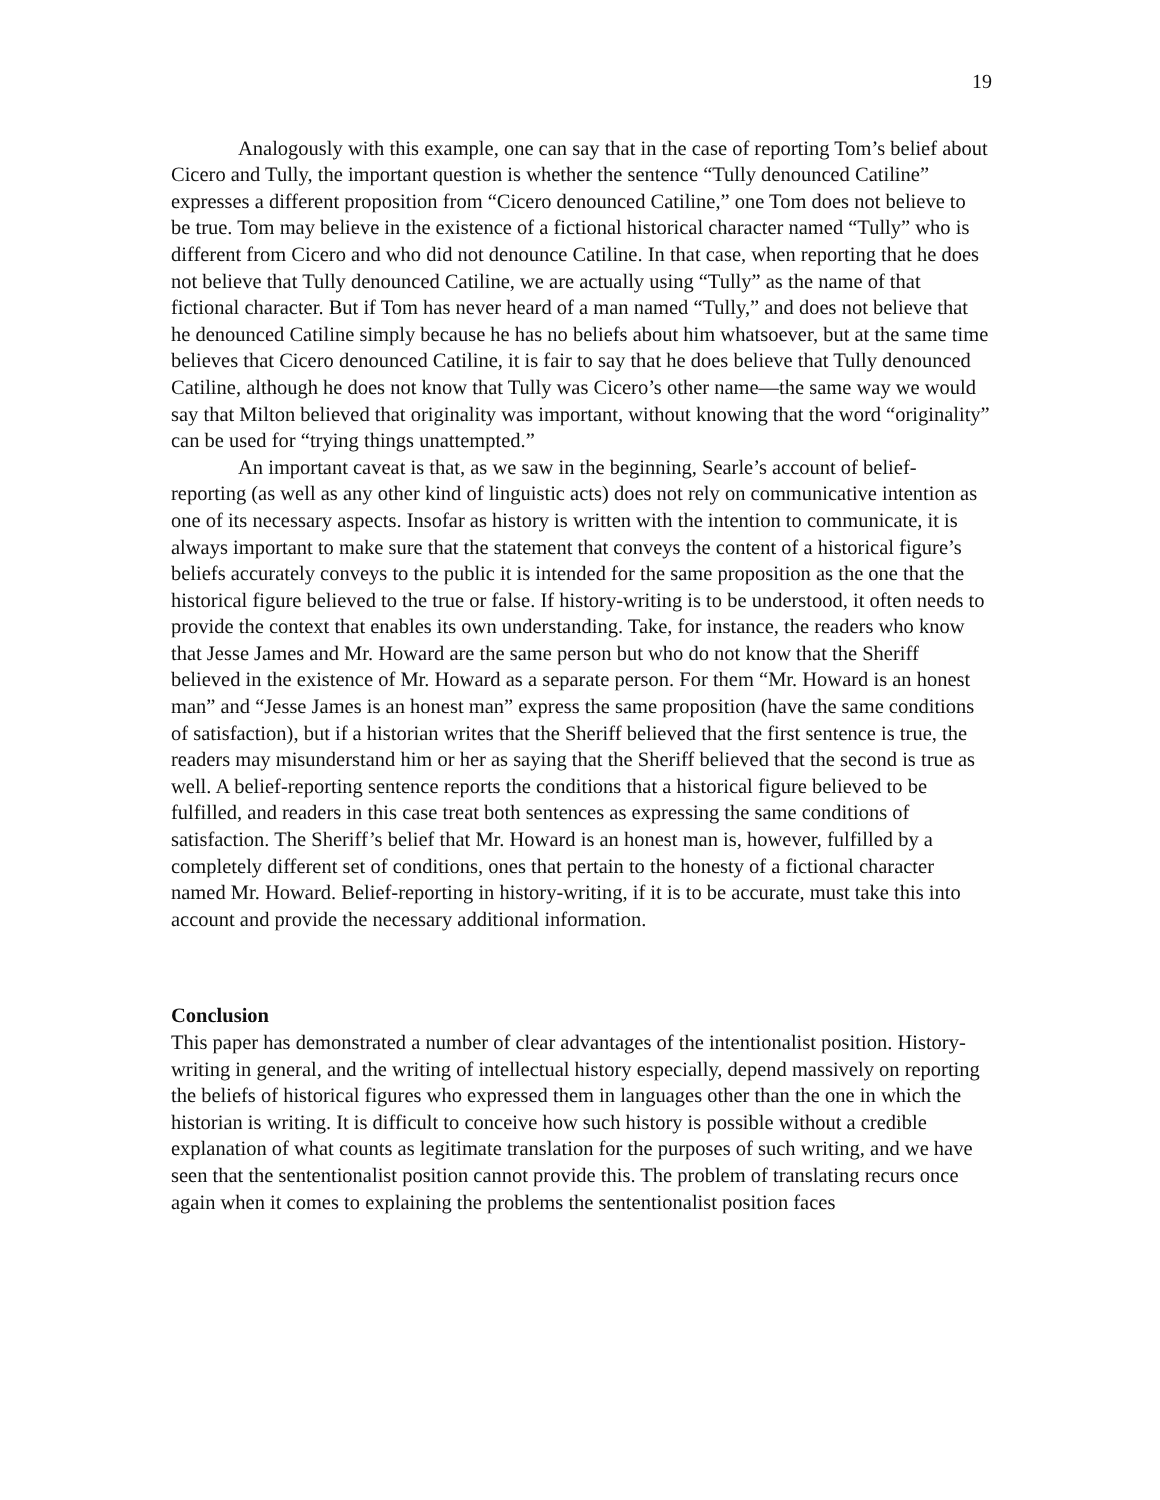19
Analogously with this example, one can say that in the case of reporting Tom’s belief about Cicero and Tully, the important question is whether the sentence “Tully denounced Catiline” expresses a different proposition from “Cicero denounced Catiline,” one Tom does not believe to be true. Tom may believe in the existence of a fictional historical character named “Tully” who is different from Cicero and who did not denounce Catiline. In that case, when reporting that he does not believe that Tully denounced Catiline, we are actually using “Tully” as the name of that fictional character. But if Tom has never heard of a man named “Tully,” and does not believe that he denounced Catiline simply because he has no beliefs about him whatsoever, but at the same time believes that Cicero denounced Catiline, it is fair to say that he does believe that Tully denounced Catiline, although he does not know that Tully was Cicero’s other name—the same way we would say that Milton believed that originality was important, without knowing that the word “originality” can be used for “trying things unattempted.”
An important caveat is that, as we saw in the beginning, Searle’s account of belief-reporting (as well as any other kind of linguistic acts) does not rely on communicative intention as one of its necessary aspects. Insofar as history is written with the intention to communicate, it is always important to make sure that the statement that conveys the content of a historical figure’s beliefs accurately conveys to the public it is intended for the same proposition as the one that the historical figure believed to the true or false. If history-writing is to be understood, it often needs to provide the context that enables its own understanding. Take, for instance, the readers who know that Jesse James and Mr. Howard are the same person but who do not know that the Sheriff believed in the existence of Mr. Howard as a separate person. For them “Mr. Howard is an honest man” and “Jesse James is an honest man” express the same proposition (have the same conditions of satisfaction), but if a historian writes that the Sheriff believed that the first sentence is true, the readers may misunderstand him or her as saying that the Sheriff believed that the second is true as well. A belief-reporting sentence reports the conditions that a historical figure believed to be fulfilled, and readers in this case treat both sentences as expressing the same conditions of satisfaction. The Sheriff’s belief that Mr. Howard is an honest man is, however, fulfilled by a completely different set of conditions, ones that pertain to the honesty of a fictional character named Mr. Howard. Belief-reporting in history-writing, if it is to be accurate, must take this into account and provide the necessary additional information.
Conclusion
This paper has demonstrated a number of clear advantages of the intentionalist position. History-writing in general, and the writing of intellectual history especially, depend massively on reporting the beliefs of historical figures who expressed them in languages other than the one in which the historian is writing. It is difficult to conceive how such history is possible without a credible explanation of what counts as legitimate translation for the purposes of such writing, and we have seen that the sententionalist position cannot provide this. The problem of translating recurs once again when it comes to explaining the problems the sententionalist position faces